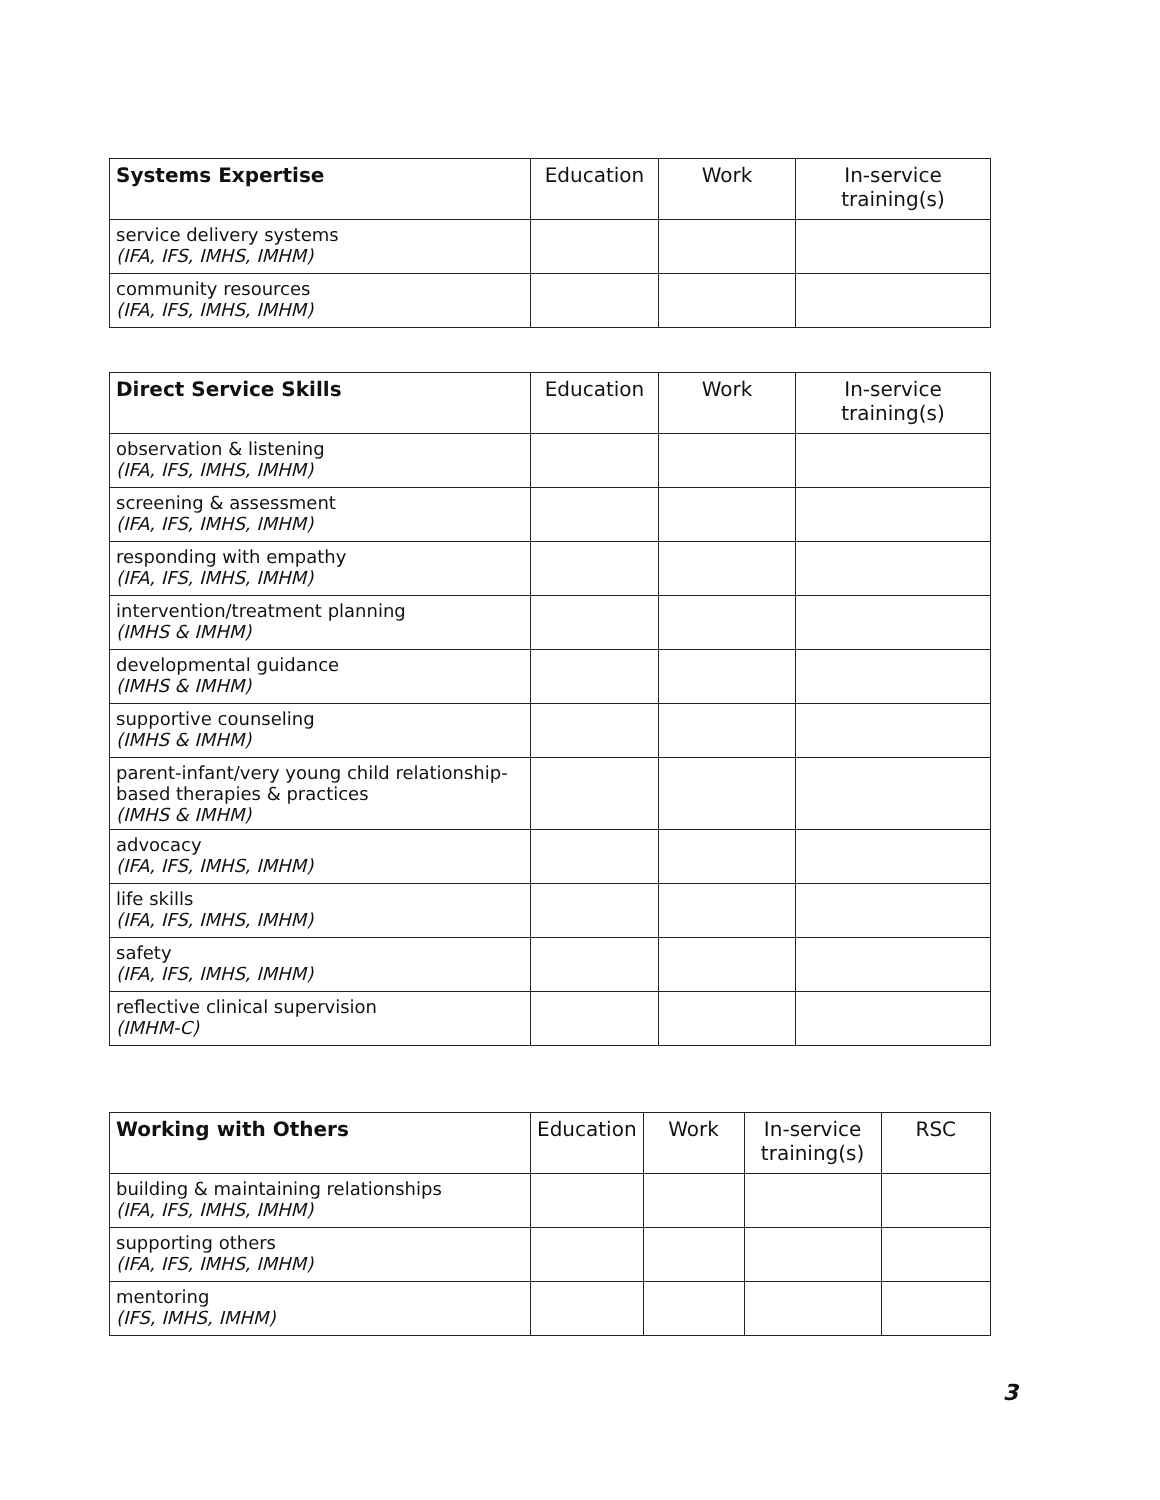| Systems Expertise | Education | Work | In-service training(s) |
| --- | --- | --- | --- |
| service delivery systems (IFA, IFS, IMHS, IMHM) | | | |
| community resources (IFA, IFS, IMHS, IMHM) | | | |
| Direct Service Skills | Education | Work | In-service training(s) |
| --- | --- | --- | --- |
| observation & listening (IFA, IFS, IMHS, IMHM) | | | |
| screening & assessment (IFA, IFS, IMHS, IMHM) | | | |
| responding with empathy (IFA, IFS, IMHS, IMHM) | | | |
| intervention/treatment planning (IMHS & IMHM) | | | |
| developmental guidance (IMHS & IMHM) | | | |
| supportive counseling (IMHS & IMHM) | | | |
| parent-infant/very young child relationship-based therapies & practices (IMHS & IMHM) | | | |
| advocacy (IFA, IFS, IMHS, IMHM) | | | |
| life skills (IFA, IFS, IMHS, IMHM) | | | |
| safety (IFA, IFS, IMHS, IMHM) | | | |
| reflective clinical supervision (IMHM-C) | | | |
| Working with Others | Education | Work | In-service training(s) | RSC |
| --- | --- | --- | --- | --- |
| building & maintaining relationships (IFA, IFS, IMHS, IMHM) | | | | |
| supporting others (IFA, IFS, IMHS, IMHM) | | | | |
| mentoring (IFS, IMHS, IMHM) | | | | |
3